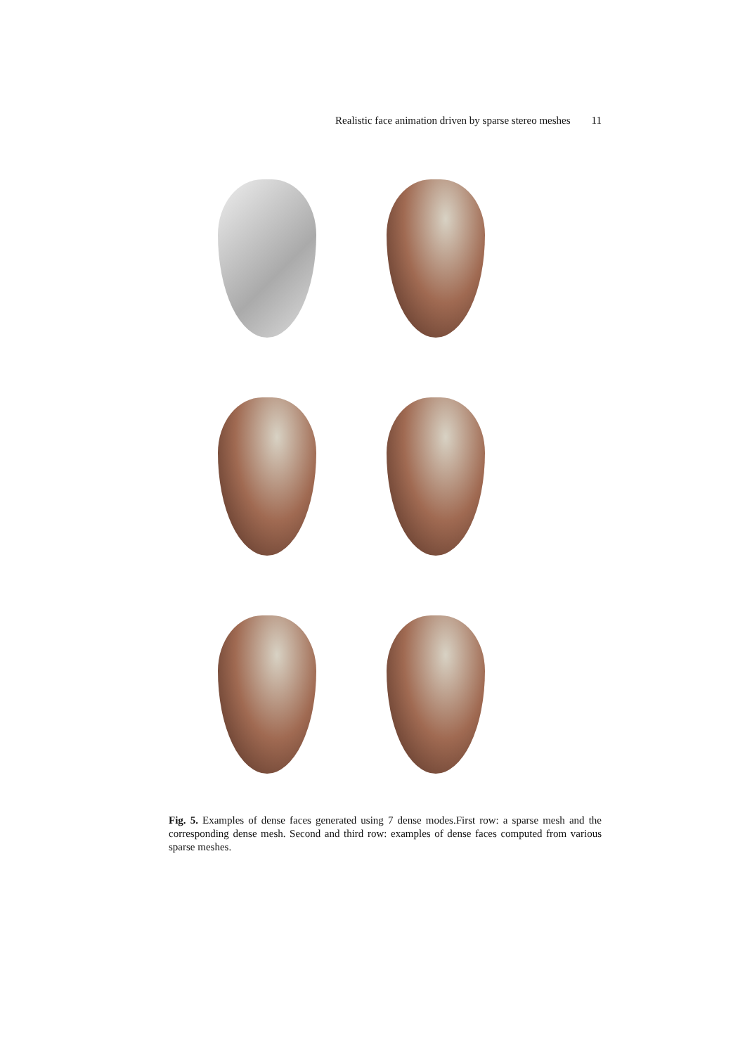Realistic face animation driven by sparse stereo meshes 11
Fig. 5. Examples of dense faces generated using 7 dense modes.First row: a sparse mesh and the corresponding dense mesh. Second and third row: examples of dense faces computed from various sparse meshes.